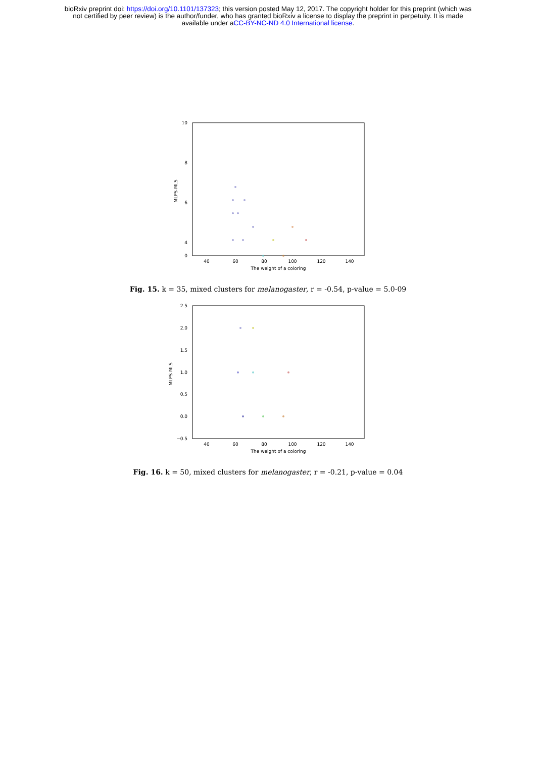bioRxiv preprint doi: https://doi.org/10.1101/137323; this version posted May 12, 2017. The copyright holder for this preprint (which was
not certified by peer review) is the author/funder, who has granted bioRxiv a license to display the preprint in perpetuity. It is made
available under aCC-BY-NC-ND 4.0 International license.
10
8
6
4
0
40
60
80
100
120
140
The weight of a coloring
MLPS-MLS
Fig. 15. k = 35, mixed clusters for melanogaster, r = -0.54, p-value = 5.0-09
2.5
2.0
1.5
1.0
0.5
0.0
−0.5
40
60
80
100
120
140
The weight of a coloring
MLPS-MLS
Fig. 16. k = 50, mixed clusters for melanogaster, r = -0.21, p-value = 0.04